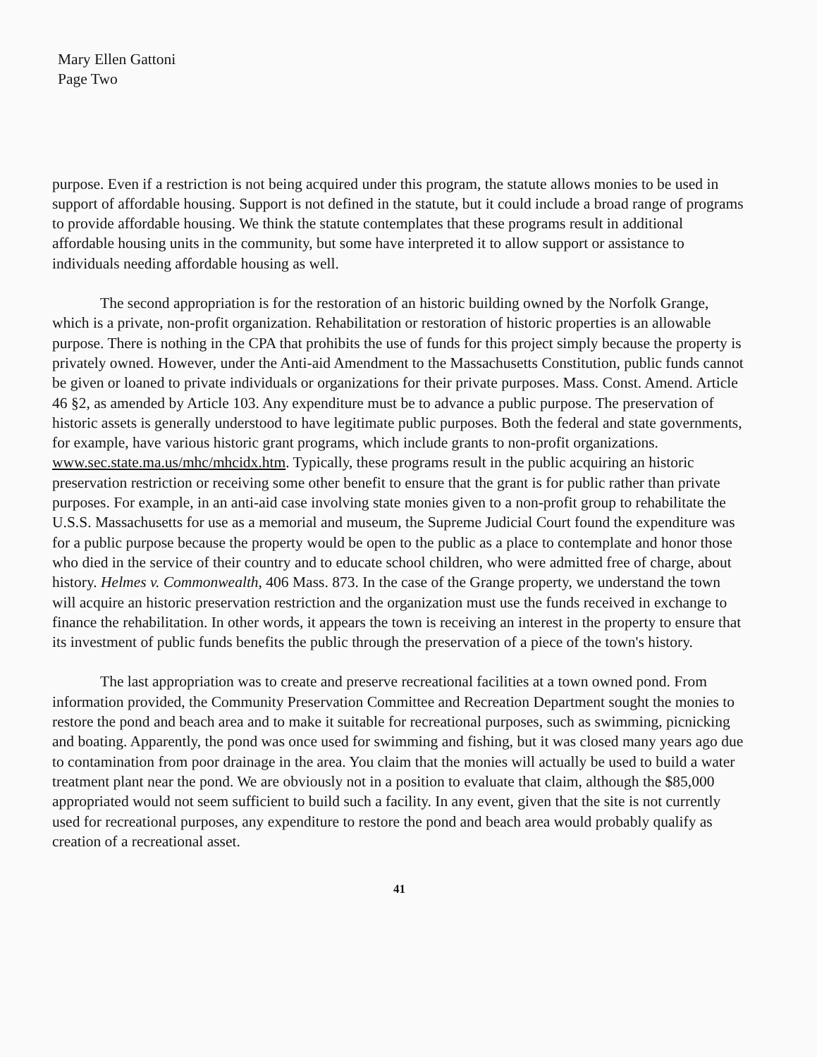Mary Ellen Gattoni
Page Two
purpose. Even if a restriction is not being acquired under this program, the statute allows monies to be used in support of affordable housing. Support is not defined in the statute, but it could include a broad range of programs to provide affordable housing. We think the statute contemplates that these programs result in additional affordable housing units in the community, but some have interpreted it to allow support or assistance to individuals needing affordable housing as well.
The second appropriation is for the restoration of an historic building owned by the Norfolk Grange, which is a private, non-profit organization. Rehabilitation or restoration of historic properties is an allowable purpose. There is nothing in the CPA that prohibits the use of funds for this project simply because the property is privately owned. However, under the Anti-aid Amendment to the Massachusetts Constitution, public funds cannot be given or loaned to private individuals or organizations for their private purposes. Mass. Const. Amend. Article 46 §2, as amended by Article 103. Any expenditure must be to advance a public purpose. The preservation of historic assets is generally understood to have legitimate public purposes. Both the federal and state governments, for example, have various historic grant programs, which include grants to non-profit organizations. www.sec.state.ma.us/mhc/mhcidx.htm. Typically, these programs result in the public acquiring an historic preservation restriction or receiving some other benefit to ensure that the grant is for public rather than private purposes. For example, in an anti-aid case involving state monies given to a non-profit group to rehabilitate the U.S.S. Massachusetts for use as a memorial and museum, the Supreme Judicial Court found the expenditure was for a public purpose because the property would be open to the public as a place to contemplate and honor those who died in the service of their country and to educate school children, who were admitted free of charge, about history. Helmes v. Commonwealth, 406 Mass. 873. In the case of the Grange property, we understand the town will acquire an historic preservation restriction and the organization must use the funds received in exchange to finance the rehabilitation. In other words, it appears the town is receiving an interest in the property to ensure that its investment of public funds benefits the public through the preservation of a piece of the town's history.
The last appropriation was to create and preserve recreational facilities at a town owned pond. From information provided, the Community Preservation Committee and Recreation Department sought the monies to restore the pond and beach area and to make it suitable for recreational purposes, such as swimming, picnicking and boating. Apparently, the pond was once used for swimming and fishing, but it was closed many years ago due to contamination from poor drainage in the area. You claim that the monies will actually be used to build a water treatment plant near the pond. We are obviously not in a position to evaluate that claim, although the $85,000 appropriated would not seem sufficient to build such a facility. In any event, given that the site is not currently used for recreational purposes, any expenditure to restore the pond and beach area would probably qualify as creation of a recreational asset.
41